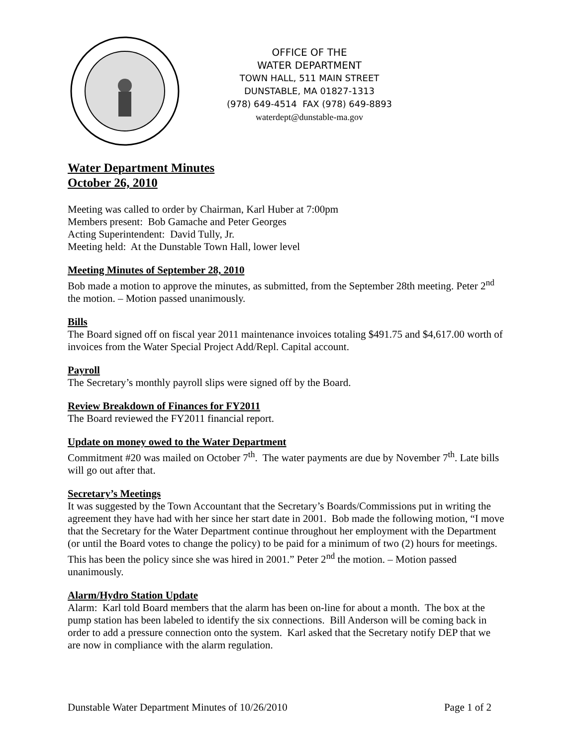OFFICE OF THE
WATER DEPARTMENT
TOWN HALL, 511 MAIN STREET
DUNSTABLE, MA 01827-1313
(978) 649-4514 FAX (978) 649-8893
waterdept@dunstable-ma.gov
Water Department Minutes
October 26, 2010
Meeting was called to order by Chairman, Karl Huber at 7:00pm
Members present: Bob Gamache and Peter Georges
Acting Superintendent: David Tully, Jr.
Meeting held: At the Dunstable Town Hall, lower level
Meeting Minutes of September 28, 2010
Bob made a motion to approve the minutes, as submitted, from the September 28th meeting. Peter 2<sup>nd</sup> the motion. – Motion passed unanimously.
Bills
The Board signed off on fiscal year 2011 maintenance invoices totaling $491.75 and $4,617.00 worth of invoices from the Water Special Project Add/Repl. Capital account.
Payroll
The Secretary’s monthly payroll slips were signed off by the Board.
Review Breakdown of Finances for FY2011
The Board reviewed the FY2011 financial report.
Update on money owed to the Water Department
Commitment #20 was mailed on October 7<sup>th</sup>. The water payments are due by November 7<sup>th</sup>. Late bills will go out after that.
Secretary’s Meetings
It was suggested by the Town Accountant that the Secretary’s Boards/Commissions put in writing the agreement they have had with her since her start date in 2001. Bob made the following motion, “I move that the Secretary for the Water Department continue throughout her employment with the Department (or until the Board votes to change the policy) to be paid for a minimum of two (2) hours for meetings. This has been the policy since she was hired in 2001.” Peter 2<sup>nd</sup> the motion. – Motion passed unanimously.
Alarm/Hydro Station Update
Alarm: Karl told Board members that the alarm has been on-line for about a month. The box at the pump station has been labeled to identify the six connections. Bill Anderson will be coming back in order to add a pressure connection onto the system. Karl asked that the Secretary notify DEP that we are now in compliance with the alarm regulation.
Dunstable Water Department Minutes of 10/26/2010 Page 1 of 2